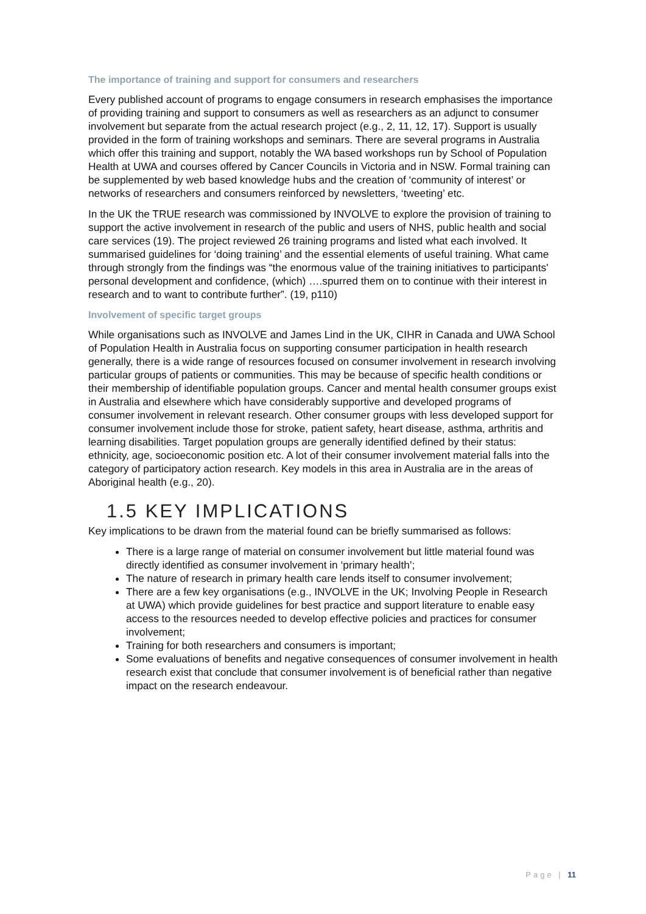The importance of training and support for consumers and researchers
Every published account of programs to engage consumers in research emphasises the importance of providing training and support to consumers as well as researchers as an adjunct to consumer involvement but separate from the actual research project (e.g., 2, 11, 12, 17). Support is usually provided in the form of training workshops and seminars. There are several programs in Australia which offer this training and support, notably the WA based workshops run by School of Population Health at UWA and courses offered by Cancer Councils in Victoria and in NSW. Formal training can be supplemented by web based knowledge hubs and the creation of ‘community of interest’ or networks of researchers and consumers reinforced by newsletters, ‘tweeting’ etc.
In the UK the TRUE research was commissioned by INVOLVE to explore the provision of training to support the active involvement in research of the public and users of NHS, public health and social care services (19). The project reviewed 26 training programs and listed what each involved. It summarised guidelines for ‘doing training’ and the essential elements of useful training. What came through strongly from the findings was “the enormous value of the training initiatives to participants' personal development and confidence, (which) ….spurred them on to continue with their interest in research and to want to contribute further”. (19, p110)
Involvement of specific target groups
While organisations such as INVOLVE and James Lind in the UK, CIHR in Canada and UWA School of Population Health in Australia focus on supporting consumer participation in health research generally, there is a wide range of resources focused on consumer involvement in research involving particular groups of patients or communities. This may be because of specific health conditions or their membership of identifiable population groups. Cancer and mental health consumer groups exist in Australia and elsewhere which have considerably supportive and developed programs of consumer involvement in relevant research. Other consumer groups with less developed support for consumer involvement include those for stroke, patient safety, heart disease, asthma, arthritis and learning disabilities. Target population groups are generally identified defined by their status: ethnicity, age, socioeconomic position etc. A lot of their consumer involvement material falls into the category of participatory action research. Key models in this area in Australia are in the areas of Aboriginal health (e.g., 20).
1.5 KEY IMPLICATIONS
Key implications to be drawn from the material found can be briefly summarised as follows:
There is a large range of material on consumer involvement but little material found was directly identified as consumer involvement in ‘primary health’;
The nature of research in primary health care lends itself to consumer involvement;
There are a few key organisations (e.g., INVOLVE in the UK; Involving People in Research at UWA) which provide guidelines for best practice and support literature to enable easy access to the resources needed to develop effective policies and practices for consumer involvement;
Training for both researchers and consumers is important;
Some evaluations of benefits and negative consequences of consumer involvement in health research exist that conclude that consumer involvement is of beneficial rather than negative impact on the research endeavour.
Page | 11